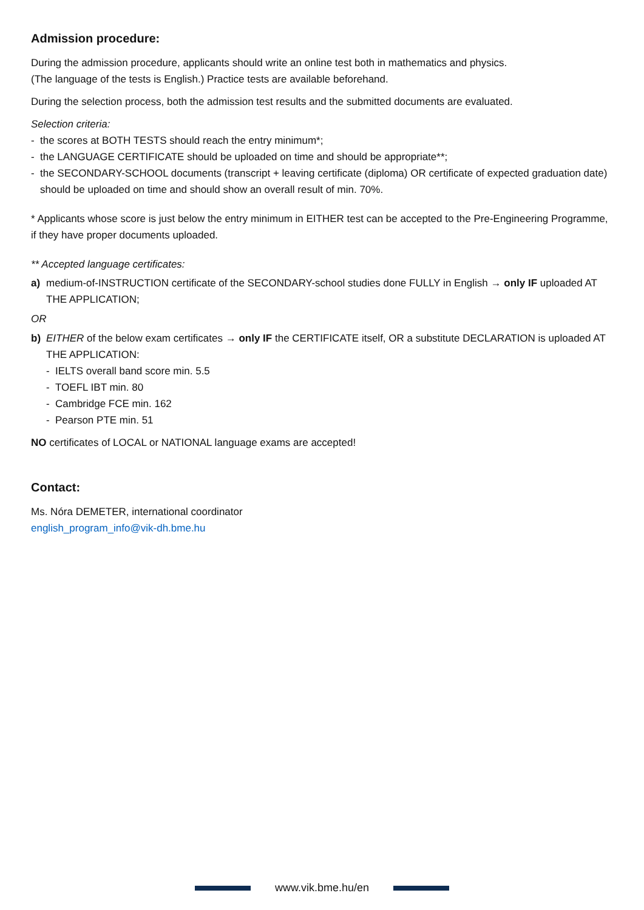Admission procedure:
During the admission procedure, applicants should write an online test both in mathematics and physics.
(The language of the tests is English.) Practice tests are available beforehand.
During the selection process, both the admission test results and the submitted documents are evaluated.
Selection criteria:
- the scores at BOTH TESTS should reach the entry minimum*;
- the LANGUAGE CERTIFICATE should be uploaded on time and should be appropriate**;
- the SECONDARY-SCHOOL documents (transcript + leaving certificate (diploma) OR certificate of expected graduation date) should be uploaded on time and should show an overall result of min. 70%.
* Applicants whose score is just below the entry minimum in EITHER test can be accepted to the Pre-Engineering Programme, if they have proper documents uploaded.
** Accepted language certificates:
a) medium-of-INSTRUCTION certificate of the SECONDARY-school studies done FULLY in English → only IF uploaded AT THE APPLICATION;
OR
b) EITHER of the below exam certificates → only IF the CERTIFICATE itself, OR a substitute DECLARATION is uploaded AT THE APPLICATION:
- IELTS overall band score min. 5.5
- TOEFL IBT min. 80
- Cambridge FCE min. 162
- Pearson PTE min. 51
NO certificates of LOCAL or NATIONAL language exams are accepted!
Contact:
Ms. Nóra DEMETER, international coordinator
english_program_info@vik-dh.bme.hu
www.vik.bme.hu/en